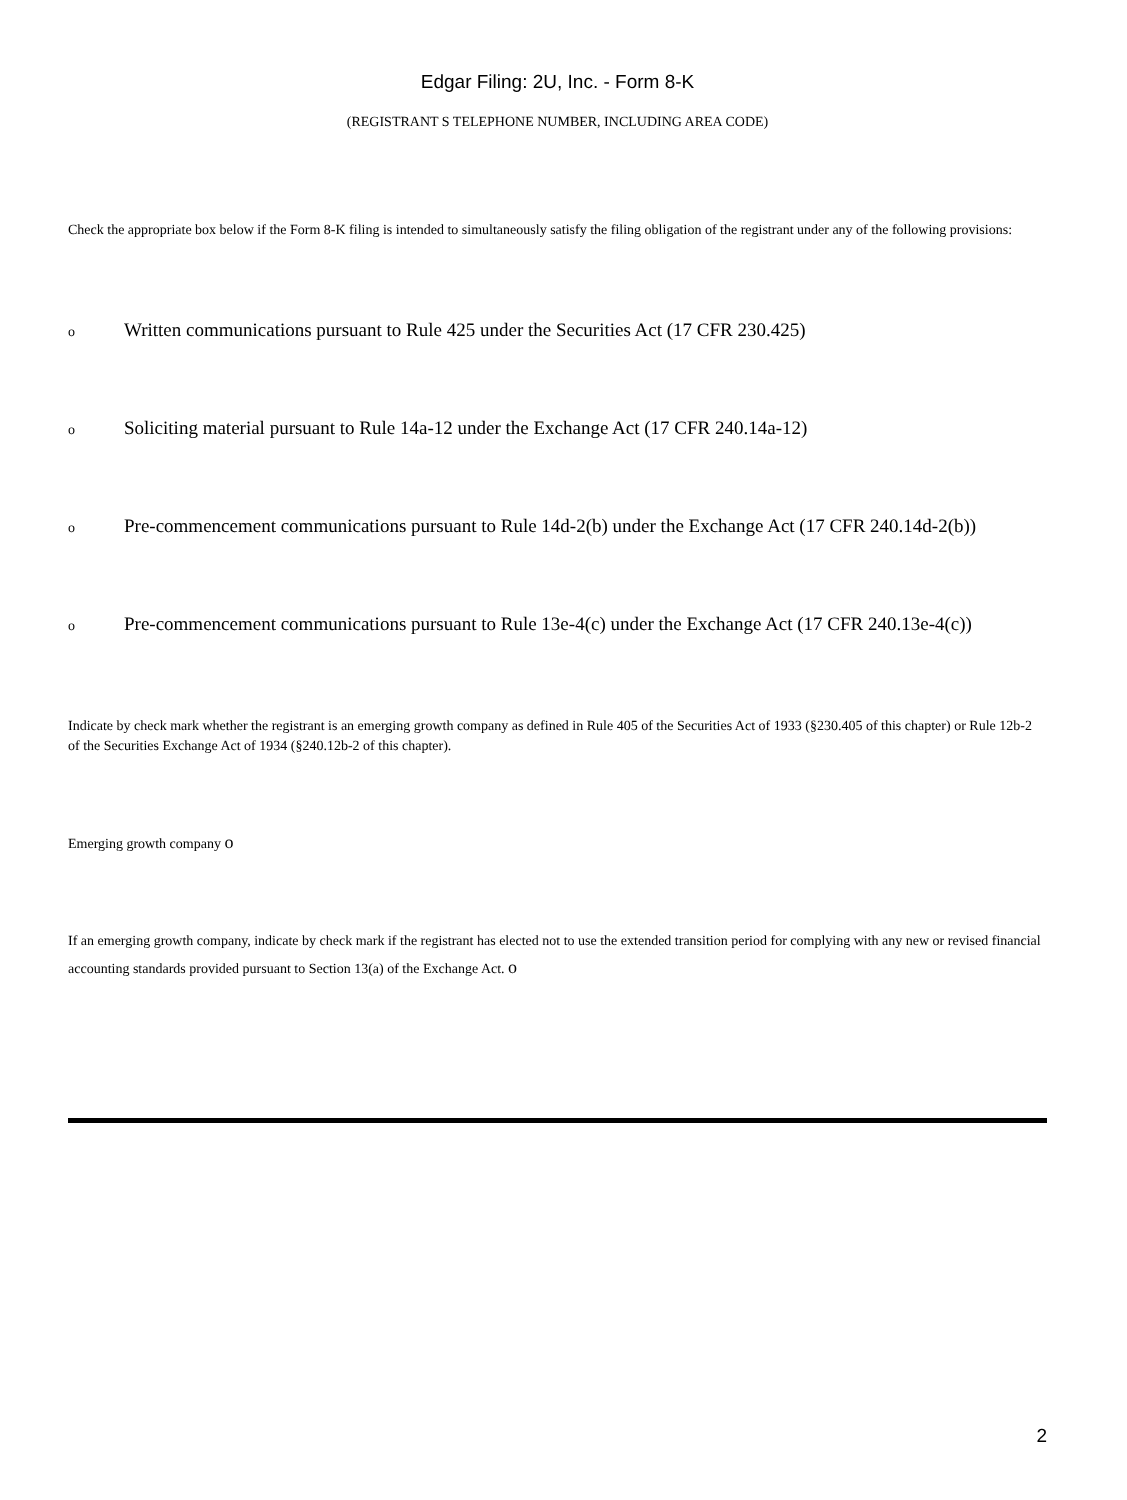Edgar Filing: 2U, Inc. - Form 8-K
(REGISTRANT S TELEPHONE NUMBER, INCLUDING AREA CODE)
Check the appropriate box below if the Form 8-K filing is intended to simultaneously satisfy the filing obligation of the registrant under any of the following provisions:
o Written communications pursuant to Rule 425 under the Securities Act (17 CFR 230.425)
o Soliciting material pursuant to Rule 14a-12 under the Exchange Act (17 CFR 240.14a-12)
o Pre-commencement communications pursuant to Rule 14d-2(b) under the Exchange Act (17 CFR 240.14d-2(b))
o Pre-commencement communications pursuant to Rule 13e-4(c) under the Exchange Act (17 CFR 240.13e-4(c))
Indicate by check mark whether the registrant is an emerging growth company as defined in Rule 405 of the Securities Act of 1933 (§230.405 of this chapter) or Rule 12b-2 of the Securities Exchange Act of 1934 (§240.12b-2 of this chapter).
Emerging growth company o
If an emerging growth company, indicate by check mark if the registrant has elected not to use the extended transition period for complying with any new or revised financial accounting standards provided pursuant to Section 13(a) of the Exchange Act. o
2